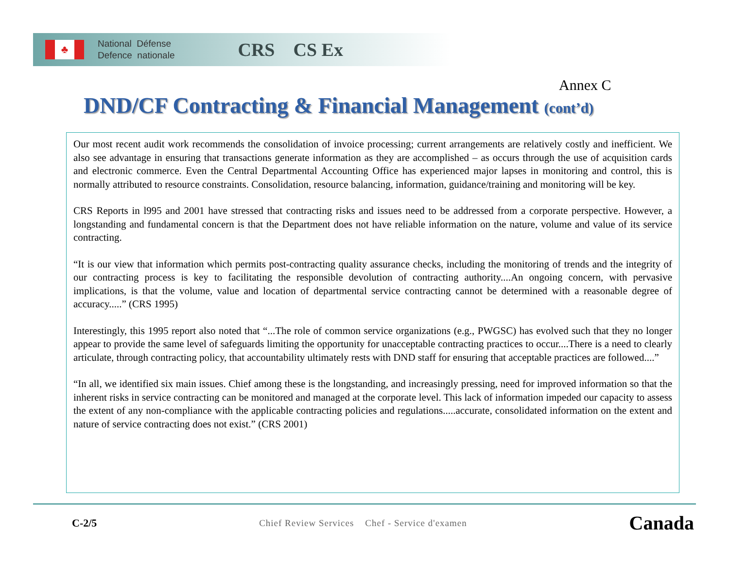♣
National Défense
Defence nationale
CRS CS Ex
Annex C
DND/CF Contracting & Financial Management (cont’d)
Our most recent audit work recommends the consolidation of invoice processing; current arrangements are relatively costly and inefficient. We also see advantage in ensuring that transactions generate information as they are accomplished – as occurs through the use of acquisition cards and electronic commerce. Even the Central Departmental Accounting Office has experienced major lapses in monitoring and control, this is normally attributed to resource constraints. Consolidation, resource balancing, information, guidance/training and monitoring will be key.
CRS Reports in l995 and 2001 have stressed that contracting risks and issues need to be addressed from a corporate perspective. However, a longstanding and fundamental concern is that the Department does not have reliable information on the nature, volume and value of its service contracting.
“It is our view that information which permits post-contracting quality assurance checks, including the monitoring of trends and the integrity of our contracting process is key to facilitating the responsible devolution of contracting authority....An ongoing concern, with pervasive implications, is that the volume, value and location of departmental service contracting cannot be determined with a reasonable degree of accuracy.....” (CRS 1995)
Interestingly, this 1995 report also noted that “...The role of common service organizations (e.g., PWGSC) has evolved such that they no longer appear to provide the same level of safeguards limiting the opportunity for unacceptable contracting practices to occur....There is a need to clearly articulate, through contracting policy, that accountability ultimately rests with DND staff for ensuring that acceptable practices are followed....”
“In all, we identified six main issues. Chief among these is the longstanding, and increasingly pressing, need for improved information so that the inherent risks in service contracting can be monitored and managed at the corporate level. This lack of information impeded our capacity to assess the extent of any non-compliance with the applicable contracting policies and regulations.....accurate, consolidated information on the extent and nature of service contracting does not exist.” (CRS 2001)
C-2/5 Chief Review Services Chef - Service d'examen Canada